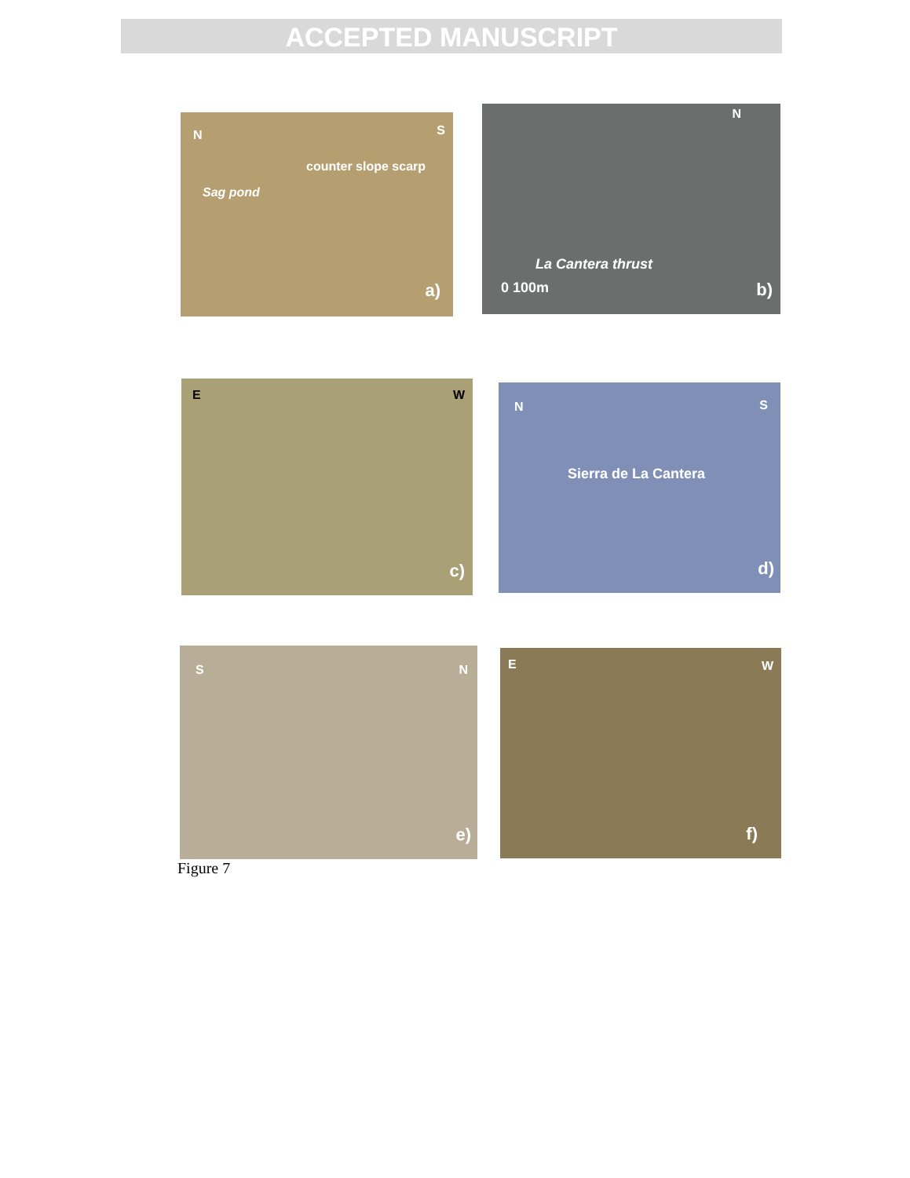ACCEPTED MANUSCRIPT
N S
counter slope scarp
Sag pond
a)
N
La Cantera thrust
0 100m b)
E W
c)
N S
Sierra de La Cantera
d)
S N
e)
E W
f)
Figure 7